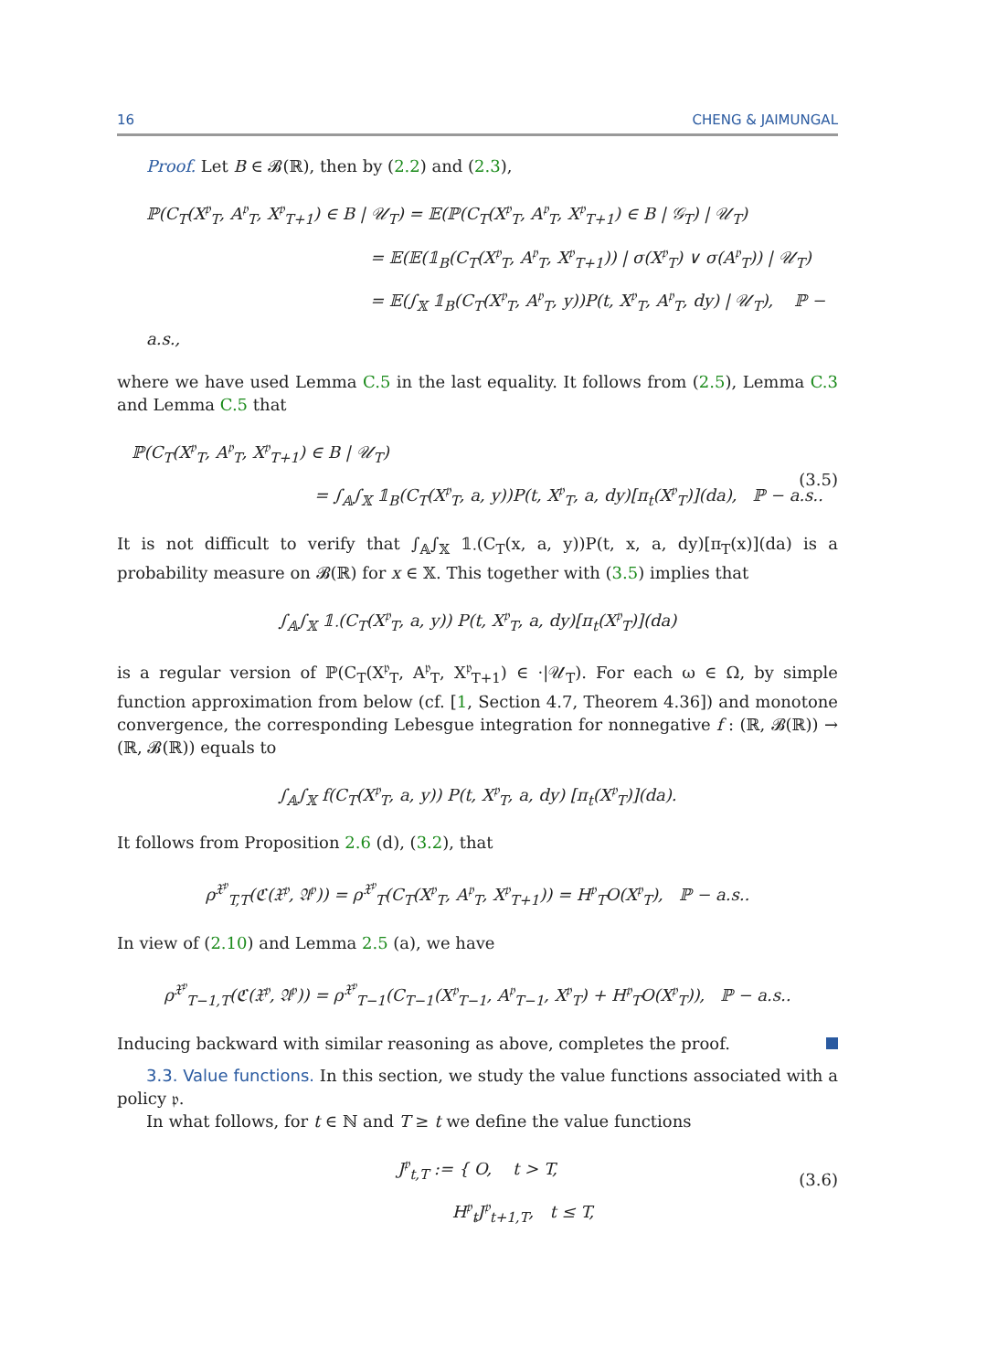16 CHENG & JAIMUNGAL
Proof. Let B ∈ 𝓑(ℝ), then by (2.2) and (2.3),
ℙ(C<sub>T</sub>(X<sup>𝔭</sup><sub>T</sub>, A<sup>𝔭</sup><sub>T</sub>, X<sup>𝔭</sup><sub>T+1</sub>) ∈ B | 𝒰<sub>T</sub>) = 𝔼(ℙ(C<sub>T</sub>(X<sup>𝔭</sup><sub>T</sub>, A<sup>𝔭</sup><sub>T</sub>, X<sup>𝔭</sup><sub>T+1</sub>) ∈ B | 𝒢<sub>T</sub>) | 𝒰<sub>T</sub>)
= 𝔼(𝔼(𝟙<sub>B</sub>(C<sub>T</sub>(X<sup>𝔭</sup><sub>T</sub>, A<sup>𝔭</sup><sub>T</sub>, X<sup>𝔭</sup><sub>T+1</sub>)) | σ(X<sup>𝔭</sup><sub>T</sub>) ∨ σ(A<sup>𝔭</sup><sub>T</sub>)) | 𝒰<sub>T</sub>)
= 𝔼(∫<sub>𝕏</sub> 𝟙<sub>B</sub>(C<sub>T</sub>(X<sup>𝔭</sup><sub>T</sub>, A<sup>𝔭</sup><sub>T</sub>, y))P(t, X<sup>𝔭</sup><sub>T</sub>, A<sup>𝔭</sup><sub>T</sub>, dy) | 𝒰<sub>T</sub>), ℙ − a.s.,
where we have used Lemma C.5 in the last equality. It follows from (2.5), Lemma C.3 and Lemma C.5 that
ℙ(C<sub>T</sub>(X<sup>𝔭</sup><sub>T</sub>, A<sup>𝔭</sup><sub>T</sub>, X<sup>𝔭</sup><sub>T+1</sub>) ∈ B | 𝒰<sub>T</sub>)
= ∫<sub>𝔸</sub>∫<sub>𝕏</sub> 𝟙<sub>B</sub>(C<sub>T</sub>(X<sup>𝔭</sup><sub>T</sub>, a, y))P(t, X<sup>𝔭</sup><sub>T</sub>, a, dy)[π<sub>t</sub>(X<sup>𝔭</sup><sub>T</sub>)](da), ℙ − a.s..
(3.5)
It is not difficult to verify that ∫<sub>𝔸</sub>∫<sub>𝕏</sub> 𝟙<sub>·</sub>(C<sub>T</sub>(x, a, y))P(t, x, a, dy)[π<sub>T</sub>(x)](da) is a probability measure on 𝓑(ℝ) for x ∈ 𝕏. This together with (3.5) implies that
∫<sub>𝔸</sub>∫<sub>𝕏</sub> 𝟙<sub>·</sub>(C<sub>T</sub>(X<sup>𝔭</sup><sub>T</sub>, a, y)) P(t, X<sup>𝔭</sup><sub>T</sub>, a, dy)[π<sub>t</sub>(X<sup>𝔭</sup><sub>T</sub>)](da)
is a regular version of ℙ(C<sub>T</sub>(X<sup>𝔭</sup><sub>T</sub>, A<sup>𝔭</sup><sub>T</sub>, X<sup>𝔭</sup><sub>T+1</sub>) ∈ ·|𝒰<sub>T</sub>). For each ω ∈ Ω, by simple function approximation from below (cf. [1, Section 4.7, Theorem 4.36]) and monotone convergence, the corresponding Lebesgue integration for nonnegative f : (ℝ, 𝓑(ℝ)) → (ℝ, 𝓑(ℝ)) equals to
∫<sub>𝔸</sub>∫<sub>𝕏</sub> f(C<sub>T</sub>(X<sup>𝔭</sup><sub>T</sub>, a, y)) P(t, X<sup>𝔭</sup><sub>T</sub>, a, dy) [π<sub>t</sub>(X<sup>𝔭</sup><sub>T</sub>)](da).
It follows from Proposition 2.6 (d), (3.2), that
ρ<sup>𝔛<sup>𝔭</sup></sup><sub>T,T</sub>(ℭ(𝔛<sup>𝔭</sup>, 𝔄<sup>𝔭</sup>)) = ρ<sup>𝔛<sup>𝔭</sup></sup><sub>T</sub>(C<sub>T</sub>(X<sup>𝔭</sup><sub>T</sub>, A<sup>𝔭</sup><sub>T</sub>, X<sup>𝔭</sup><sub>T+1</sub>)) = H<sup>𝔭</sup><sub>T</sub>O(X<sup>𝔭</sup><sub>T</sub>), ℙ − a.s..
In view of (2.10) and Lemma 2.5 (a), we have
ρ<sup>𝔛<sup>𝔭</sup></sup><sub>T−1,T</sub>(ℭ(𝔛<sup>𝔭</sup>, 𝔄<sup>𝔭</sup>)) = ρ<sup>𝔛<sup>𝔭</sup></sup><sub>T−1</sub>(C<sub>T−1</sub>(X<sup>𝔭</sup><sub>T−1</sub>, A<sup>𝔭</sup><sub>T−1</sub>, X<sup>𝔭</sup><sub>T</sub>) + H<sup>𝔭</sup><sub>T</sub>O(X<sup>𝔭</sup><sub>T</sub>)), ℙ − a.s..
Inducing backward with similar reasoning as above, completes the proof.
3.3. Value functions. In this section, we study the value functions associated with a policy 𝔭.
In what follows, for t ∈ ℕ and T ≥ t we define the value functions
J<sup>𝔭</sup><sub>t,T</sub> := { O, t > T,
H<sup>𝔭</sup><sub>t</sub>J<sup>𝔭</sup><sub>t+1,T</sub>, t ≤ T,
(3.6)